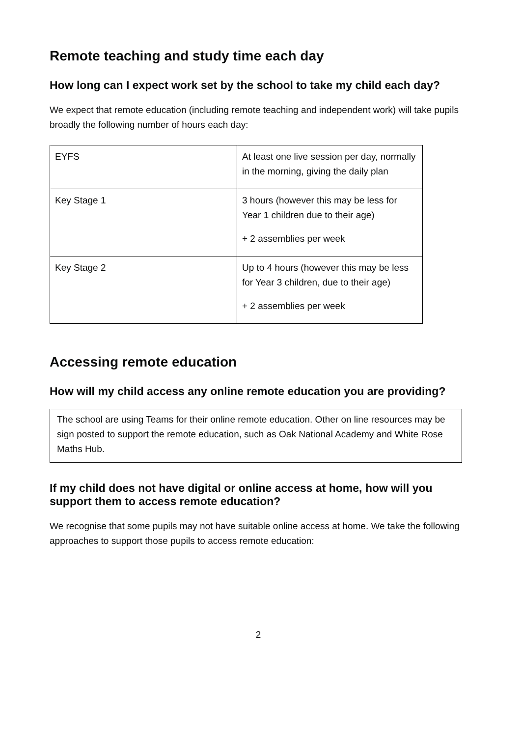Remote teaching and study time each day
How long can I expect work set by the school to take my child each day?
We expect that remote education (including remote teaching and independent work) will take pupils broadly the following number of hours each day:
| EYFS | At least one live session per day, normally in the morning, giving the daily plan |
| Key Stage 1 | 3 hours (however this may be less for Year 1 children due to their age) + 2 assemblies per week |
| Key Stage 2 | Up to 4 hours (however this may be less for Year 3 children, due to their age) + 2 assemblies per week |
Accessing remote education
How will my child access any online remote education you are providing?
The school are using Teams for their online remote education. Other on line resources may be sign posted to support the remote education, such as Oak National Academy and White Rose Maths Hub.
If my child does not have digital or online access at home, how will you support them to access remote education?
We recognise that some pupils may not have suitable online access at home. We take the following approaches to support those pupils to access remote education:
2